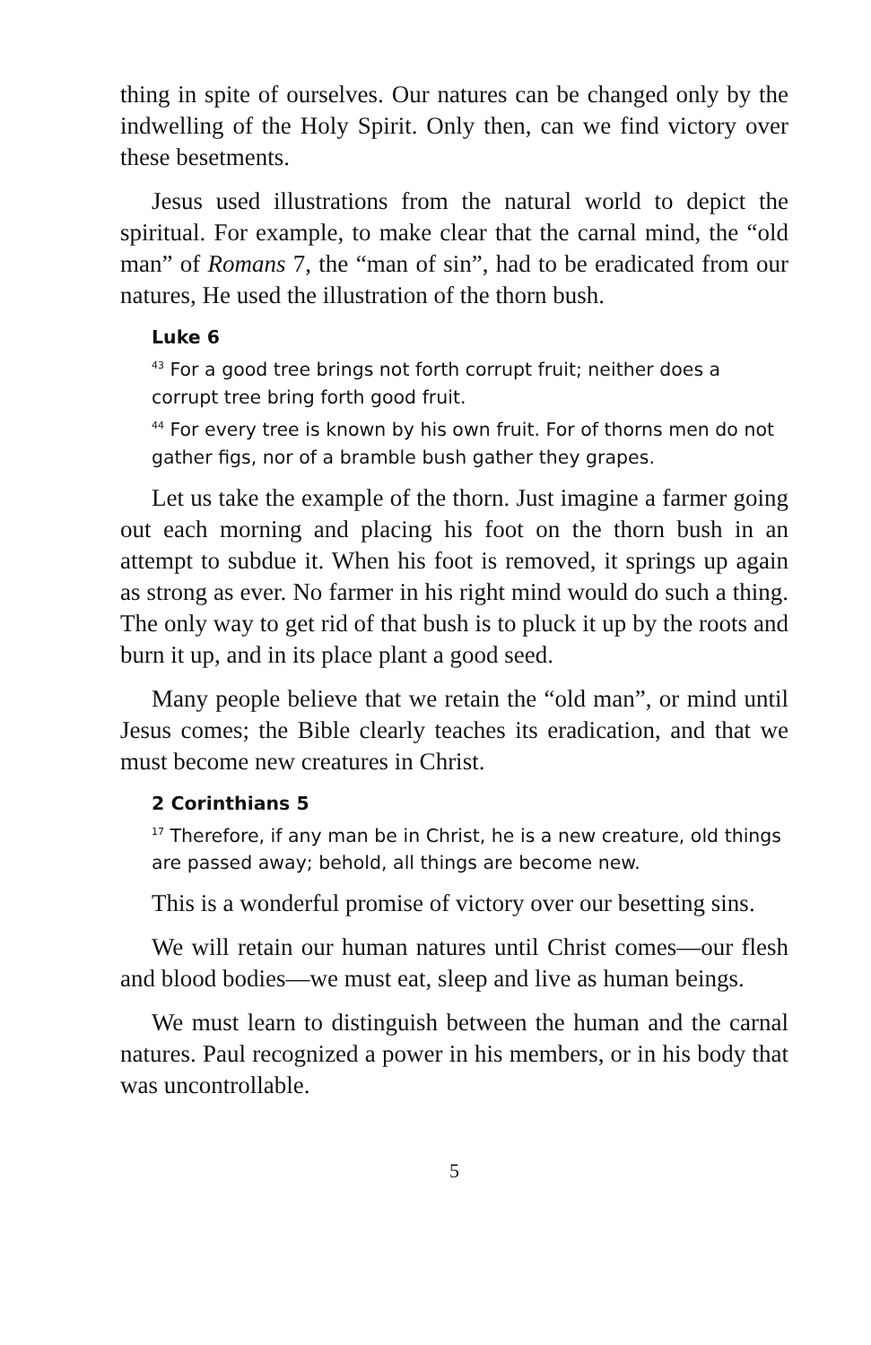thing in spite of ourselves. Our natures can be changed only by the indwelling of the Holy Spirit. Only then, can we find victory over these besetments.
Jesus used illustrations from the natural world to depict the spiritual. For example, to make clear that the carnal mind, the “old man” of Romans 7, the “man of sin”, had to be eradicated from our natures, He used the illustration of the thorn bush.
Luke 6
<sup>43</sup> For a good tree brings not forth corrupt fruit; neither does a corrupt tree bring forth good fruit.
<sup>44</sup> For every tree is known by his own fruit. For of thorns men do not gather figs, nor of a bramble bush gather they grapes.
Let us take the example of the thorn. Just imagine a farmer going out each morning and placing his foot on the thorn bush in an attempt to subdue it. When his foot is removed, it springs up again as strong as ever. No farmer in his right mind would do such a thing. The only way to get rid of that bush is to pluck it up by the roots and burn it up, and in its place plant a good seed.
Many people believe that we retain the “old man”, or mind until Jesus comes; the Bible clearly teaches its eradication, and that we must become new creatures in Christ.
2 Corinthians 5
<sup>17</sup> Therefore, if any man be in Christ, he is a new creature, old things are passed away; behold, all things are become new.
This is a wonderful promise of victory over our besetting sins.
We will retain our human natures until Christ comes—our flesh and blood bodies—we must eat, sleep and live as human beings.
We must learn to distinguish between the human and the carnal natures. Paul recognized a power in his members, or in his body that was uncontrollable.
5